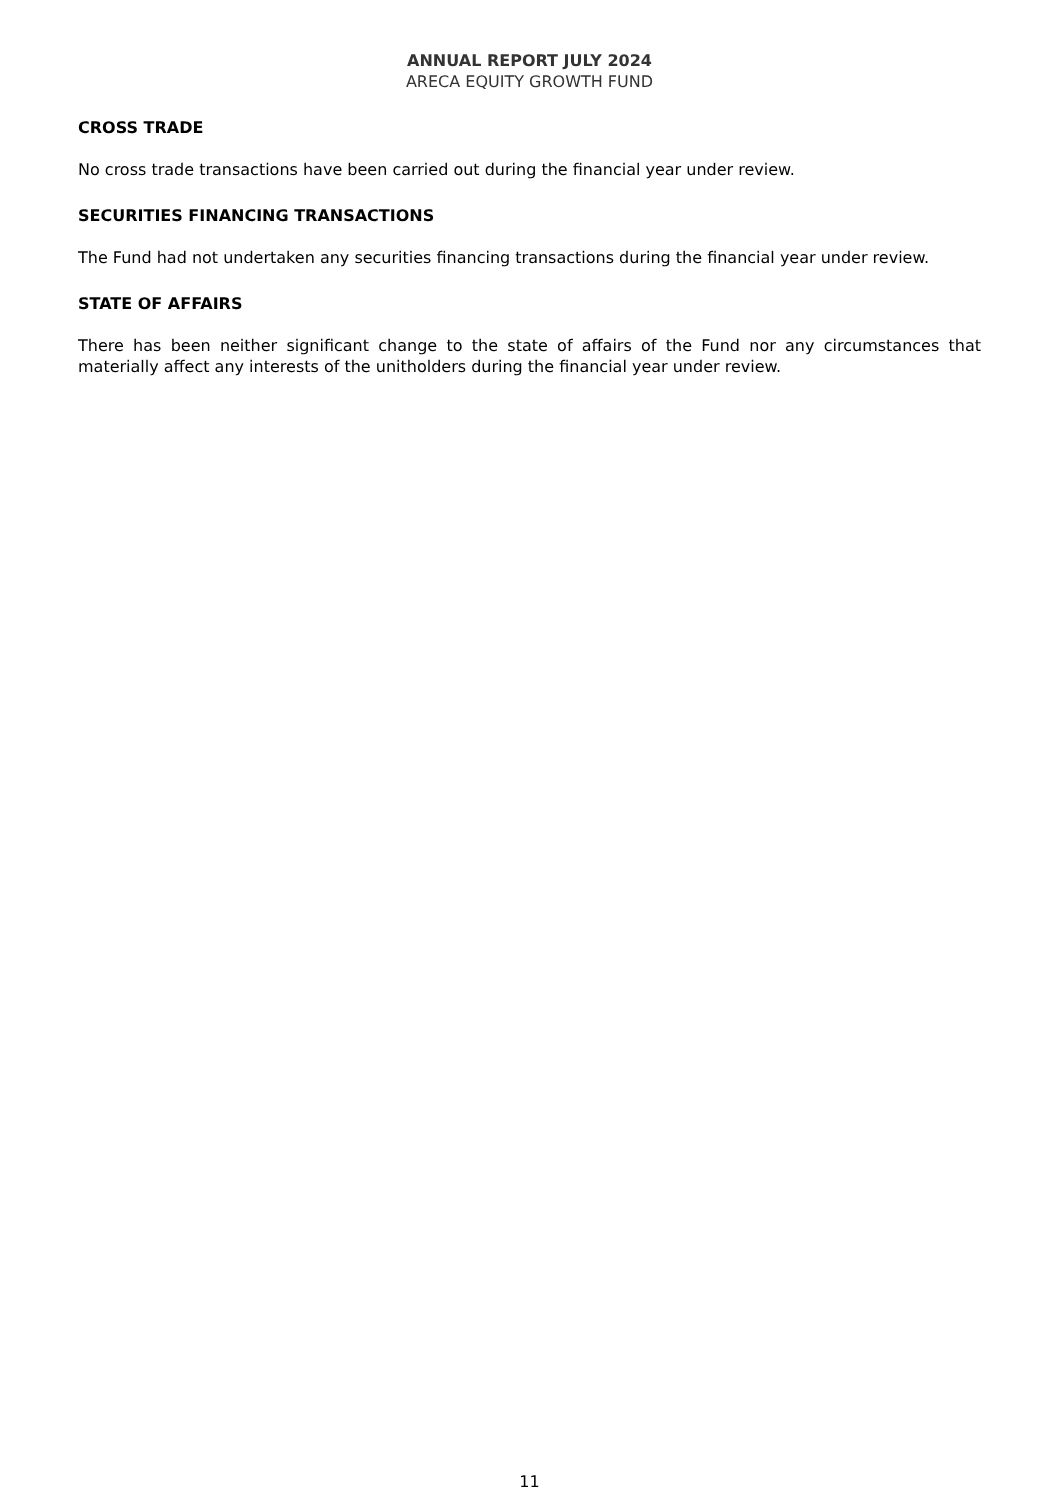ANNUAL REPORT JULY 2024
ARECA EQUITY GROWTH FUND
CROSS TRADE
No cross trade transactions have been carried out during the financial year under review.
SECURITIES FINANCING TRANSACTIONS
The Fund had not undertaken any securities financing transactions during the financial year under review.
STATE OF AFFAIRS
There has been neither significant change to the state of affairs of the Fund nor any circumstances that materially affect any interests of the unitholders during the financial year under review.
11